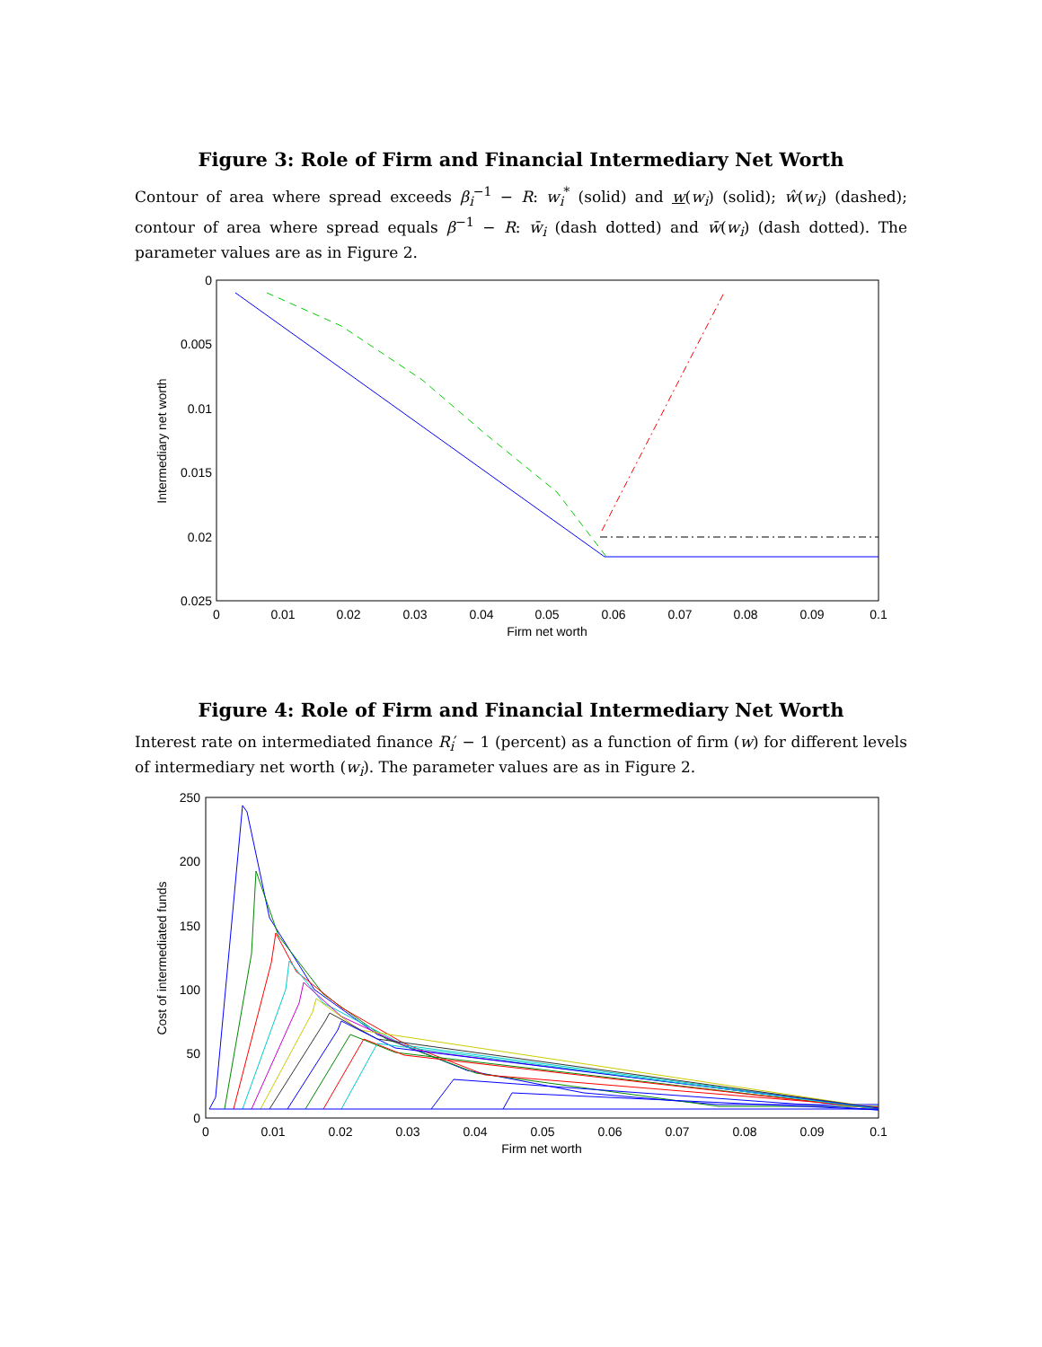Figure 3: Role of Firm and Financial Intermediary Net Worth
Contour of area where spread exceeds β<sub>i</sub><sup>−1</sup> − R: w<sub>i</sub><sup>*</sup> (solid) and w(w<sub>i</sub>) (solid); ŵ(w<sub>i</sub>) (dashed); contour of area where spread equals β<sup>−1</sup> − R: w̄<sub>i</sub> (dash dotted) and w̄(w<sub>i</sub>) (dash dotted). The parameter values are as in Figure 2.
0
0.005
0.01
0.015
0.02
0.025
0
0.01
0.02
0.03
0.04
0.05
0.06
0.07
0.08
0.09
0.1
Firm net worth
Intermediary net worth
Figure 4: Role of Firm and Financial Intermediary Net Worth
Interest rate on intermediated finance R<sub>i</sub>′ − 1 (percent) as a function of firm (w) for different levels of intermediary net worth (w<sub>i</sub>). The parameter values are as in Figure 2.
250
200
150
100
50
0
0
0.01
0.02
0.03
0.04
0.05
0.06
0.07
0.08
0.09
0.1
Firm net worth
Cost of intermediated funds